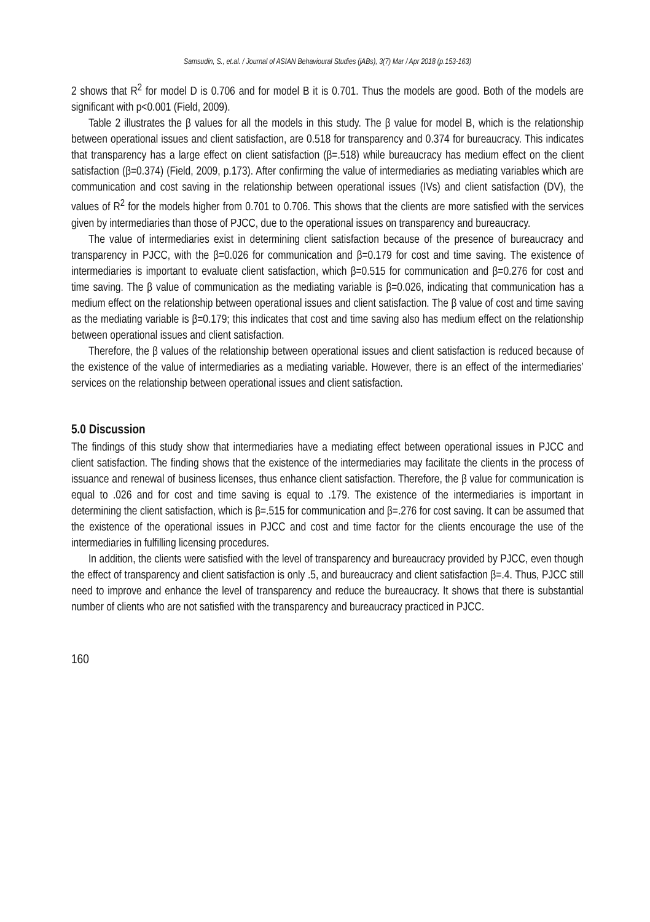Samsudin, S., et.al. / Journal of ASIAN Behavioural Studies (jABs), 3(7) Mar / Apr 2018 (p.153-163)
2 shows that R<sup>2</sup> for model D is 0.706 and for model B it is 0.701. Thus the models are good. Both of the models are significant with p<0.001 (Field, 2009).
Table 2 illustrates the β values for all the models in this study. The β value for model B, which is the relationship between operational issues and client satisfaction, are 0.518 for transparency and 0.374 for bureaucracy. This indicates that transparency has a large effect on client satisfaction (β=.518) while bureaucracy has medium effect on the client satisfaction (β=0.374) (Field, 2009, p.173). After confirming the value of intermediaries as mediating variables which are communication and cost saving in the relationship between operational issues (IVs) and client satisfaction (DV), the values of R<sup>2</sup> for the models higher from 0.701 to 0.706. This shows that the clients are more satisfied with the services given by intermediaries than those of PJCC, due to the operational issues on transparency and bureaucracy.
The value of intermediaries exist in determining client satisfaction because of the presence of bureaucracy and transparency in PJCC, with the β=0.026 for communication and β=0.179 for cost and time saving. The existence of intermediaries is important to evaluate client satisfaction, which β=0.515 for communication and β=0.276 for cost and time saving. The β value of communication as the mediating variable is β=0.026, indicating that communication has a medium effect on the relationship between operational issues and client satisfaction. The β value of cost and time saving as the mediating variable is β=0.179; this indicates that cost and time saving also has medium effect on the relationship between operational issues and client satisfaction.
Therefore, the β values of the relationship between operational issues and client satisfaction is reduced because of the existence of the value of intermediaries as a mediating variable. However, there is an effect of the intermediaries’ services on the relationship between operational issues and client satisfaction.
5.0 Discussion
The findings of this study show that intermediaries have a mediating effect between operational issues in PJCC and client satisfaction. The finding shows that the existence of the intermediaries may facilitate the clients in the process of issuance and renewal of business licenses, thus enhance client satisfaction. Therefore, the β value for communication is equal to .026 and for cost and time saving is equal to .179. The existence of the intermediaries is important in determining the client satisfaction, which is β=.515 for communication and β=.276 for cost saving. It can be assumed that the existence of the operational issues in PJCC and cost and time factor for the clients encourage the use of the intermediaries in fulfilling licensing procedures.
In addition, the clients were satisfied with the level of transparency and bureaucracy provided by PJCC, even though the effect of transparency and client satisfaction is only .5, and bureaucracy and client satisfaction β=.4. Thus, PJCC still need to improve and enhance the level of transparency and reduce the bureaucracy. It shows that there is substantial number of clients who are not satisfied with the transparency and bureaucracy practiced in PJCC.
160